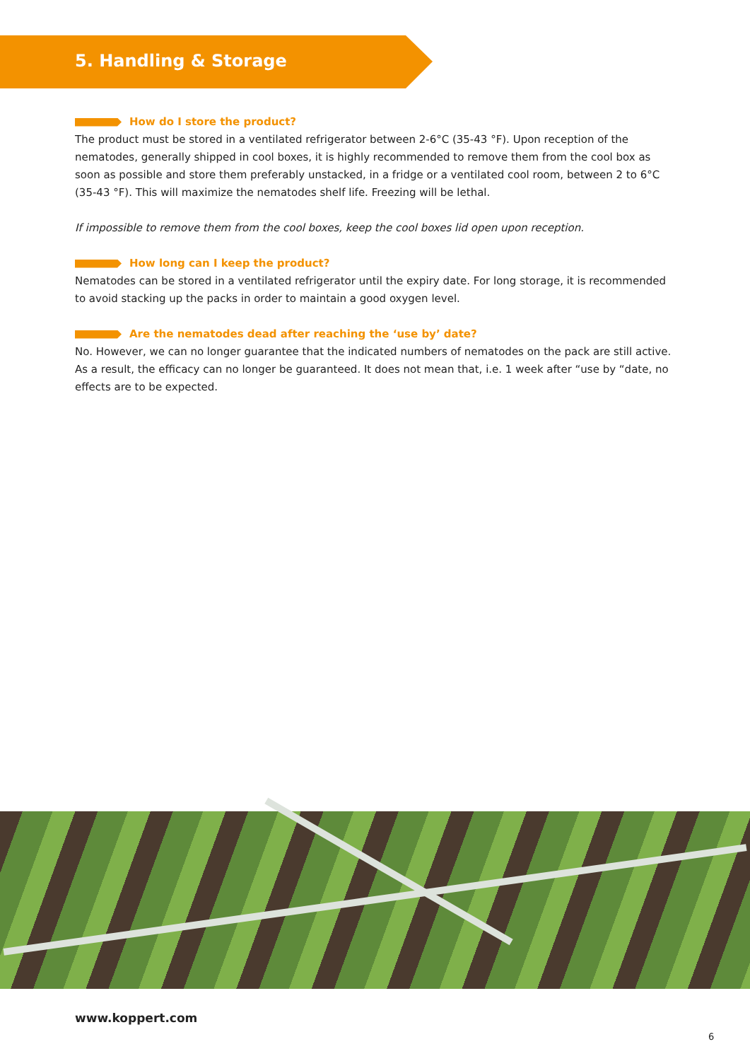5. Handling & Storage
How do I store the product?
The product must be stored in a ventilated refrigerator between 2-6°C (35-43 °F). Upon reception of the nematodes, generally shipped in cool boxes, it is highly recommended to remove them from the cool box as soon as possible and store them preferably unstacked, in a fridge or a ventilated cool room, between 2 to 6°C (35-43 °F). This will maximize the nematodes shelf life. Freezing will be lethal.
If impossible to remove them from the cool boxes, keep the cool boxes lid open upon reception.
How long can I keep the product?
Nematodes can be stored in a ventilated refrigerator until the expiry date. For long storage, it is recommended to avoid stacking up the packs in order to maintain a good oxygen level.
Are the nematodes dead after reaching the ‘use by’ date?
No. However, we can no longer guarantee that the indicated numbers of nematodes on the pack are still active. As a result, the efficacy can no longer be guaranteed. It does not mean that, i.e. 1 week after “use by “date, no effects are to be expected.
www.koppert.com
6